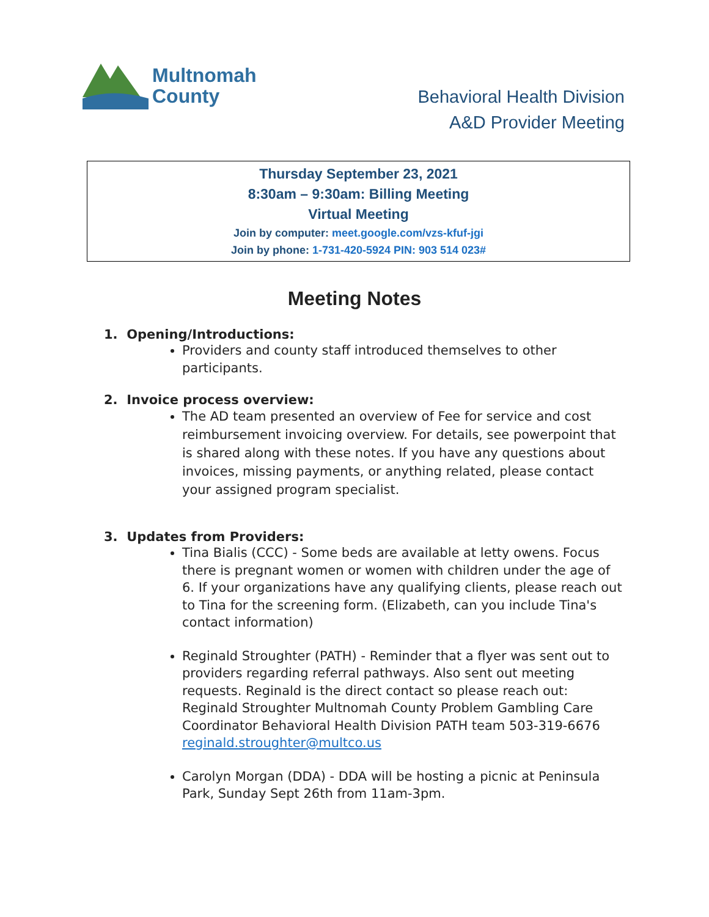Multnomah
County
Behavioral Health Division
A&D Provider Meeting
Thursday September 23, 2021
8:30am – 9:30am: Billing Meeting
Virtual Meeting
Join by computer: meet.google.com/vzs-kfuf-jgi
Join by phone: 1-731-420-5924 PIN: 903 514 023#
Meeting Notes
1. Opening/Introductions:
Providers and county staff introduced themselves to other participants.
2. Invoice process overview:
The AD team presented an overview of Fee for service and cost reimbursement invoicing overview. For details, see powerpoint that is shared along with these notes. If you have any questions about invoices, missing payments, or anything related, please contact your assigned program specialist.
3. Updates from Providers:
Tina Bialis (CCC) - Some beds are available at letty owens. Focus there is pregnant women or women with children under the age of 6. If your organizations have any qualifying clients, please reach out to Tina for the screening form. (Elizabeth, can you include Tina's contact information)
Reginald Stroughter (PATH) - Reminder that a flyer was sent out to providers regarding referral pathways. Also sent out meeting requests. Reginald is the direct contact so please reach out: Reginald Stroughter Multnomah County Problem Gambling Care Coordinator Behavioral Health Division PATH team 503-319-6676 reginald.stroughter@multco.us
Carolyn Morgan (DDA) - DDA will be hosting a picnic at Peninsula Park, Sunday Sept 26th from 11am-3pm.